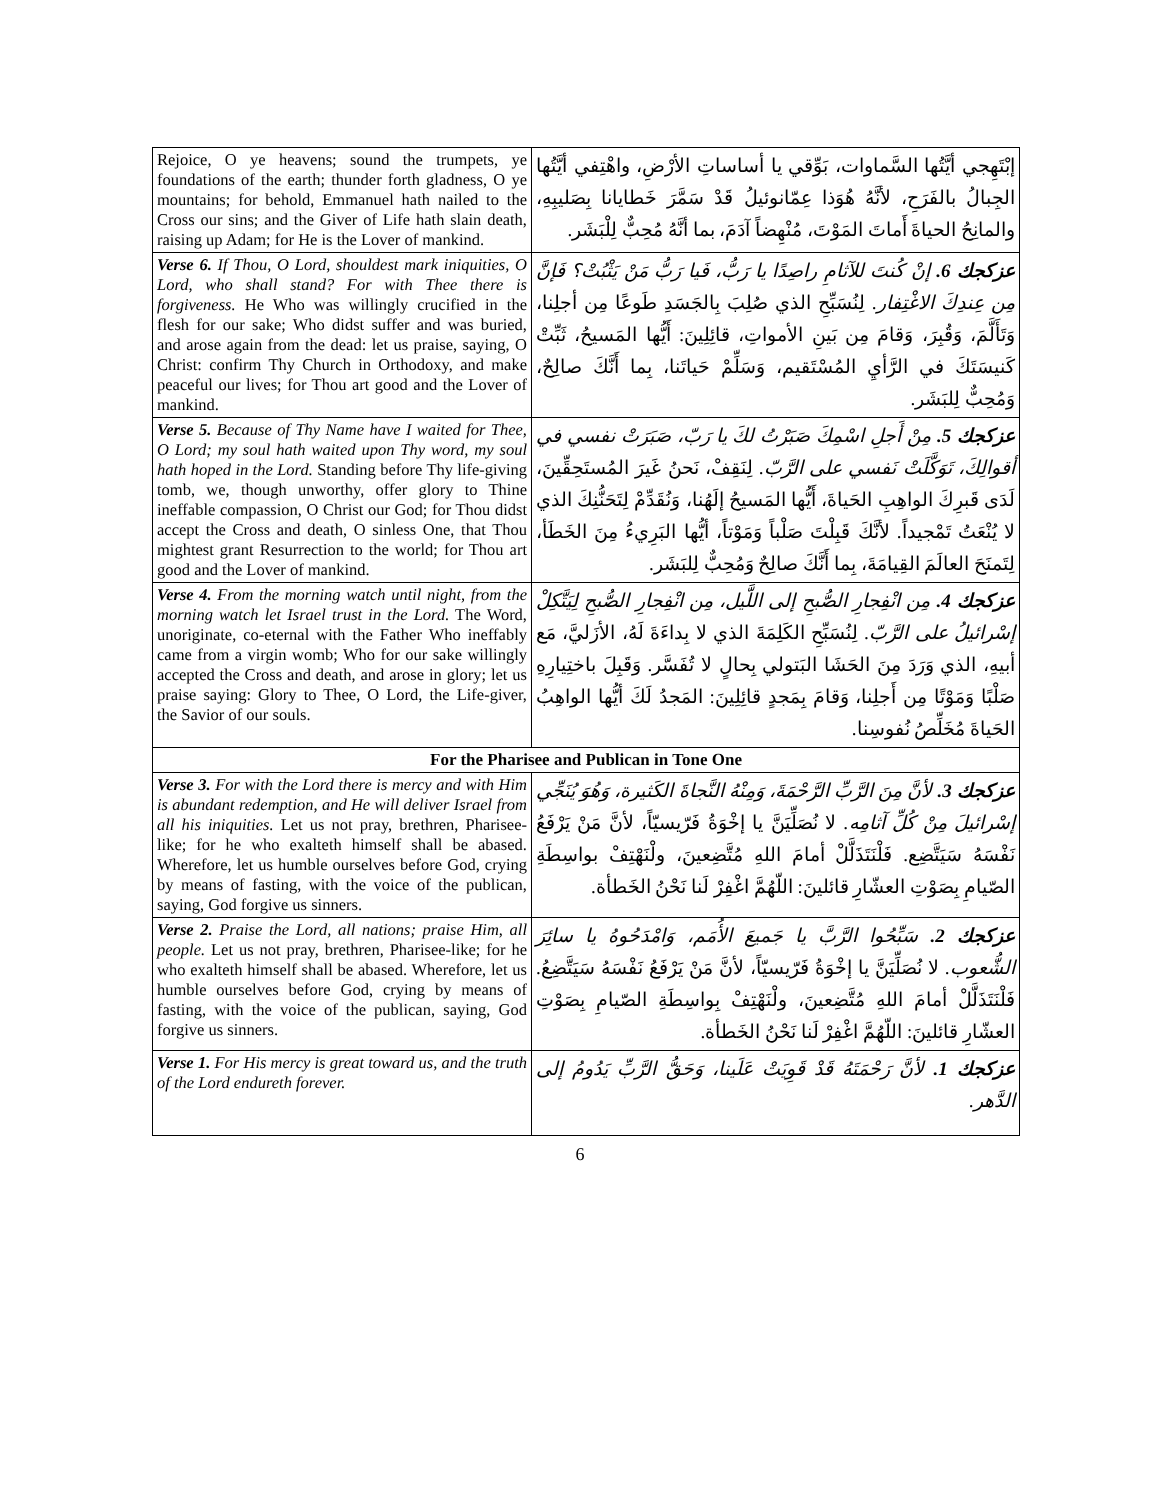| Rejoice, O ye heavens; sound the trumpets, ye foundations of the earth; thunder forth gladness, O ye mountains; for behold, Emmanuel hath nailed to the Cross our sins; and the Giver of Life hath slain death, raising up Adam; for He is the Lover of mankind. | إبْتَهِجي أيَّتُها السَّماوات، بَوِّقي يا أساساتِ الأرْضِ، واهْتِفي أيَّتُها الجِبالُ بالفَرَحِ، لأنَّهُ هُوَذا عِمّانوئيلُ قَدْ سَمَّرَ خَطايانا بِصَليبِهِ، والمانِحُ الحياةَ أَماتَ المَوْتَ، مُنْهِضاً آدَمَ، بما أنَّهُ مُحِبٌّ لِلْبَشَر. |
| Verse 6. If Thou, O Lord, shouldest mark iniquities, O Lord, who shall stand? For with Thee there is forgiveness. He Who was willingly crucified in the flesh for our sake; Who didst suffer and was buried, and arose again from the dead: let us praise, saying, O Christ: confirm Thy Church in Orthodoxy, and make peaceful our lives; for Thou art good and the Lover of mankind. | عزكجك 6. إنْ كُنتَ للآثامِ راصِدًا يا رَبُّ، فَيا رَبُّ مَنْ يَثْبُتْ؟ فَإنَّ مِن عِندِكَ الاغْتِفار. لِنُسَبِّحِ الذي صُلِبَ بِالجَسَدِ طَوعًا مِن أجلِنا، وَتَأَلَّمَ، وَقُبِرَ، وَقامَ مِن بَينِ الأمواتِ، قائِلِينَ: أَيُّها المَسيحُ، ثَبِّتْ كَنيسَتَكَ في الرَّأيِ المُسْتَقيم، وَسَلِّمْ حَياتَنا، بِما أَنَّكَ صالِحٌ، وَمُحِبٌّ لِلبَشَر. |
| Verse 5. Because of Thy Name have I waited for Thee, O Lord; my soul hath waited upon Thy word, my soul hath hoped in the Lord. Standing before Thy life-giving tomb, we, though unworthy, offer glory to Thine ineffable compassion, O Christ our God; for Thou didst accept the Cross and death, O sinless One, that Thou mightest grant Resurrection to the world; for Thou art good and the Lover of mankind. | عزكجك 5. مِنْ أَجلِ اسْمِكَ صَبَرْتُ لكَ يا رَبّ، صَبَرَتْ نفسي في أقوالِكَ، تَوَكَّلَتْ نَفسي على الرَّبّ. لِنَقِفْ، نَحنُ غَيرَ المُستَحِقِّينَ، لَدَى قَبرِكَ الواهِبِ الحَياةَ، أَيُّها المَسيحُ إلَهُنا، وَنُقَدِّمْ لِتَحَنُّنِكَ الذي لا يُنْعَتُ تَمْجيداً. لأنَّكَ قَبِلْتَ صَلْباً وَمَوْتاً، أيُّها البَرِيءُ مِنَ الخَطَأ، لِتَمنَحَ العالَمَ القِيامَةَ، بِما أَنَّكَ صالِحٌ وَمُحِبٌّ لِلبَشَر. |
| Verse 4. From the morning watch until night, from the morning watch let Israel trust in the Lord. The Word, unoriginate, co-eternal with the Father Who ineffably came from a virgin womb; Who for our sake willingly accepted the Cross and death, and arose in glory; let us praise saying: Glory to Thee, O Lord, the Life-giver, the Savior of our souls. | عزكجك 4. مِن انْفِجارِ الصُّبحِ إلى اللَّيل، مِن انْفِجارِ الصُّبحِ لِيَتَّكِلْ إسْرائيلُ على الرَّبّ. لِنُسَبِّحِ الكَلِمَةَ الذي لا بِداءَةَ لَهُ، الأزَليَّ، مَع أبيهِ، الذي وَرَدَ مِنَ الحَشَا البَتولي بِحالٍ لا تُفَسَّر. وَقَبِلَ باختِيارِهِ صَلْبًا وَمَوْتًا مِن أَجلِنا، وَقامَ بِمَجدٍ قائِلِينَ: المَجدُ لَكَ أيُّها الواهِبُ الحَياةَ مُخَلِّصُ نُفوسِنا. |
| For the Pharisee and Publican in Tone One | |
| Verse 3. For with the Lord there is mercy and with Him is abundant redemption, and He will deliver Israel from all his iniquities. Let us not pray, brethren, Pharisee-like; for he who exalteth himself shall be abased. Wherefore, let us humble ourselves before God, crying by means of fasting, with the voice of the publican, saying, God forgive us sinners. | عزكجك 3. لأنَّ مِنَ الرَّبِّ الرَّحْمَةَ، وَمِنْهُ النَّجاةَ الكَثيرة، وَهُوَ يُنَجِّي إسْرائيلَ مِنْ كُلِّ آثامِه. لا نُصَلِّيَنَّ يا إخْوَةُ فَرّيسيّاً، لأنَّ مَنْ يَرْفَعُ نَفْسَهُ سَيَتَّضِع. فَلْنَتَذَلَّلْ أمامَ اللهِ مُتَّضِعينَ، ولْنَهْتِفْ بواسِطَةِ الصّيامِ بِصَوْتِ العشّارِ قائلينَ: اللّهُمَّ اغْفِرْ لَنا نَحْنُ الخَطأة. |
| Verse 2. Praise the Lord, all nations; praise Him, all people. Let us not pray, brethren, Pharisee-like; for he who exalteth himself shall be abased. Wherefore, let us humble ourselves before God, crying by means of fasting, with the voice of the publican, saying, God forgive us sinners. | عزكجك 2. سَبِّحُوا الرَّبَّ يا جَميعَ الأُمَم، وَامْدَحُوهُ يا سائِرَ الشُّعوب. لا نُصَلِّيَنَّ يا إخْوَةُ فَرّيسيّاً، لأنَّ مَنْ يَرْفَعُ نَفْسَهُ سَيَتَّضِعُ. فَلْنَتَذَلَّلْ أمامَ اللهِ مُتَّضِعينَ، ولْنَهْتِفْ بِواسِطَةِ الصّيامِ بِصَوْتِ العشّارِ قائلينَ: اللّهُمَّ اغْفِرْ لَنا نَحْنُ الخَطأة. |
| Verse 1. For His mercy is great toward us, and the truth of the Lord endureth forever. | عزكجك 1. لأنَّ رَحْمَتَهُ قَدْ قَوِيَتْ عَلَينا، وَحَقُّ الرَّبِّ يَدُومُ إلى الدَّهر. |
6